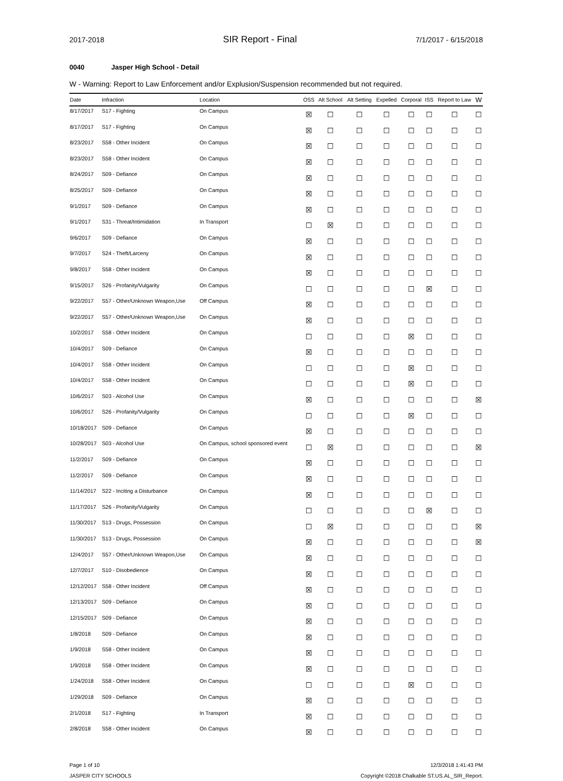2017-2018 SIR Report - Final 7/1/2017 - 6/15/2018
0040 Jasper High School - Detail
W - Warning: Report to Law Enforcement and/or Explusion/Suspension recommended but not required.
| Date | Infraction | Location | OSS | Alt School | Alt Setting | Expelled | Corporal | ISS | Report to Law | W |
| --- | --- | --- | --- | --- | --- | --- | --- | --- | --- | --- |
| 8/17/2017 | S17 - Fighting | On Campus | ☒ | ☐ | ☐ | ☐ | ☐ | ☐ | ☐ | ☐ |
| 8/17/2017 | S17 - Fighting | On Campus | ☒ | ☐ | ☐ | ☐ | ☐ | ☐ | ☐ | ☐ |
| 8/23/2017 | S58 - Other Incident | On Campus | ☒ | ☐ | ☐ | ☐ | ☐ | ☐ | ☐ | ☐ |
| 8/23/2017 | S58 - Other Incident | On Campus | ☒ | ☐ | ☐ | ☐ | ☐ | ☐ | ☐ | ☐ |
| 8/24/2017 | S09 - Defiance | On Campus | ☒ | ☐ | ☐ | ☐ | ☐ | ☐ | ☐ | ☐ |
| 8/25/2017 | S09 - Defiance | On Campus | ☒ | ☐ | ☐ | ☐ | ☐ | ☐ | ☐ | ☐ |
| 9/1/2017 | S09 - Defiance | On Campus | ☒ | ☐ | ☐ | ☐ | ☐ | ☐ | ☐ | ☐ |
| 9/1/2017 | S31 - Threat/Intimidation | In Transport | ☐ | ☒ | ☐ | ☐ | ☐ | ☐ | ☐ | ☐ |
| 9/6/2017 | S09 - Defiance | On Campus | ☒ | ☐ | ☐ | ☐ | ☐ | ☐ | ☐ | ☐ |
| 9/7/2017 | S24 - Theft/Larceny | On Campus | ☒ | ☐ | ☐ | ☐ | ☐ | ☐ | ☐ | ☐ |
| 9/8/2017 | S58 - Other Incident | On Campus | ☒ | ☐ | ☐ | ☐ | ☐ | ☐ | ☐ | ☐ |
| 9/15/2017 | S26 - Profanity/Vulgarity | On Campus | ☐ | ☐ | ☐ | ☐ | ☐ | ☒ | ☐ | ☐ |
| 9/22/2017 | S57 - Other/Unknown Weapon,Use | Off Campus | ☒ | ☐ | ☐ | ☐ | ☐ | ☐ | ☐ | ☐ |
| 9/22/2017 | S57 - Other/Unknown Weapon,Use | On Campus | ☒ | ☐ | ☐ | ☐ | ☐ | ☐ | ☐ | ☐ |
| 10/2/2017 | S58 - Other Incident | On Campus | ☐ | ☐ | ☐ | ☐ | ☒ | ☐ | ☐ | ☐ |
| 10/4/2017 | S09 - Defiance | On Campus | ☒ | ☐ | ☐ | ☐ | ☐ | ☐ | ☐ | ☐ |
| 10/4/2017 | S58 - Other Incident | On Campus | ☐ | ☐ | ☐ | ☐ | ☒ | ☐ | ☐ | ☐ |
| 10/4/2017 | S58 - Other Incident | On Campus | ☐ | ☐ | ☐ | ☐ | ☒ | ☐ | ☐ | ☐ |
| 10/6/2017 | S03 - Alcohol Use | On Campus | ☒ | ☐ | ☐ | ☐ | ☐ | ☐ | ☐ | ☒ |
| 10/6/2017 | S26 - Profanity/Vulgarity | On Campus | ☐ | ☐ | ☐ | ☐ | ☒ | ☐ | ☐ | ☐ |
| 10/18/2017 | S09 - Defiance | On Campus | ☒ | ☐ | ☐ | ☐ | ☐ | ☐ | ☐ | ☐ |
| 10/28/2017 | S03 - Alcohol Use | On Campus, school sponsored event | ☐ | ☒ | ☐ | ☐ | ☐ | ☐ | ☐ | ☒ |
| 11/2/2017 | S09 - Defiance | On Campus | ☒ | ☐ | ☐ | ☐ | ☐ | ☐ | ☐ | ☐ |
| 11/2/2017 | S09 - Defiance | On Campus | ☒ | ☐ | ☐ | ☐ | ☐ | ☐ | ☐ | ☐ |
| 11/14/2017 | S22 - Inciting a Disturbance | On Campus | ☒ | ☐ | ☐ | ☐ | ☐ | ☐ | ☐ | ☐ |
| 11/17/2017 | S26 - Profanity/Vulgarity | On Campus | ☐ | ☐ | ☐ | ☐ | ☐ | ☒ | ☐ | ☐ |
| 11/30/2017 | S13 - Drugs, Possession | On Campus | ☐ | ☒ | ☐ | ☐ | ☐ | ☐ | ☐ | ☒ |
| 11/30/2017 | S13 - Drugs, Possession | On Campus | ☒ | ☐ | ☐ | ☐ | ☐ | ☐ | ☐ | ☒ |
| 12/4/2017 | S57 - Other/Unknown Weapon,Use | On Campus | ☒ | ☐ | ☐ | ☐ | ☐ | ☐ | ☐ | ☐ |
| 12/7/2017 | S10 - Disobedience | On Campus | ☒ | ☐ | ☐ | ☐ | ☐ | ☐ | ☐ | ☐ |
| 12/12/2017 | S58 - Other Incident | Off Campus | ☒ | ☐ | ☐ | ☐ | ☐ | ☐ | ☐ | ☐ |
| 12/13/2017 | S09 - Defiance | On Campus | ☒ | ☐ | ☐ | ☐ | ☐ | ☐ | ☐ | ☐ |
| 12/15/2017 | S09 - Defiance | On Campus | ☒ | ☐ | ☐ | ☐ | ☐ | ☐ | ☐ | ☐ |
| 1/8/2018 | S09 - Defiance | On Campus | ☒ | ☐ | ☐ | ☐ | ☐ | ☐ | ☐ | ☐ |
| 1/9/2018 | S58 - Other Incident | On Campus | ☒ | ☐ | ☐ | ☐ | ☐ | ☐ | ☐ | ☐ |
| 1/9/2018 | S58 - Other Incident | On Campus | ☒ | ☐ | ☐ | ☐ | ☐ | ☐ | ☐ | ☐ |
| 1/24/2018 | S58 - Other Incident | On Campus | ☐ | ☐ | ☐ | ☐ | ☒ | ☐ | ☐ | ☐ |
| 1/29/2018 | S09 - Defiance | On Campus | ☒ | ☐ | ☐ | ☐ | ☐ | ☐ | ☐ | ☐ |
| 2/1/2018 | S17 - Fighting | In Transport | ☒ | ☐ | ☐ | ☐ | ☐ | ☐ | ☐ | ☐ |
| 2/8/2018 | S58 - Other Incident | On Campus | ☒ | ☐ | ☐ | ☐ | ☐ | ☐ | ☐ | ☐ |
Page 1 of 10
JASPER CITY SCHOOLS
12/3/2018 1:41:43 PM
Copyright ©2018 Chalkable ST.US.AL_SIR_Report.